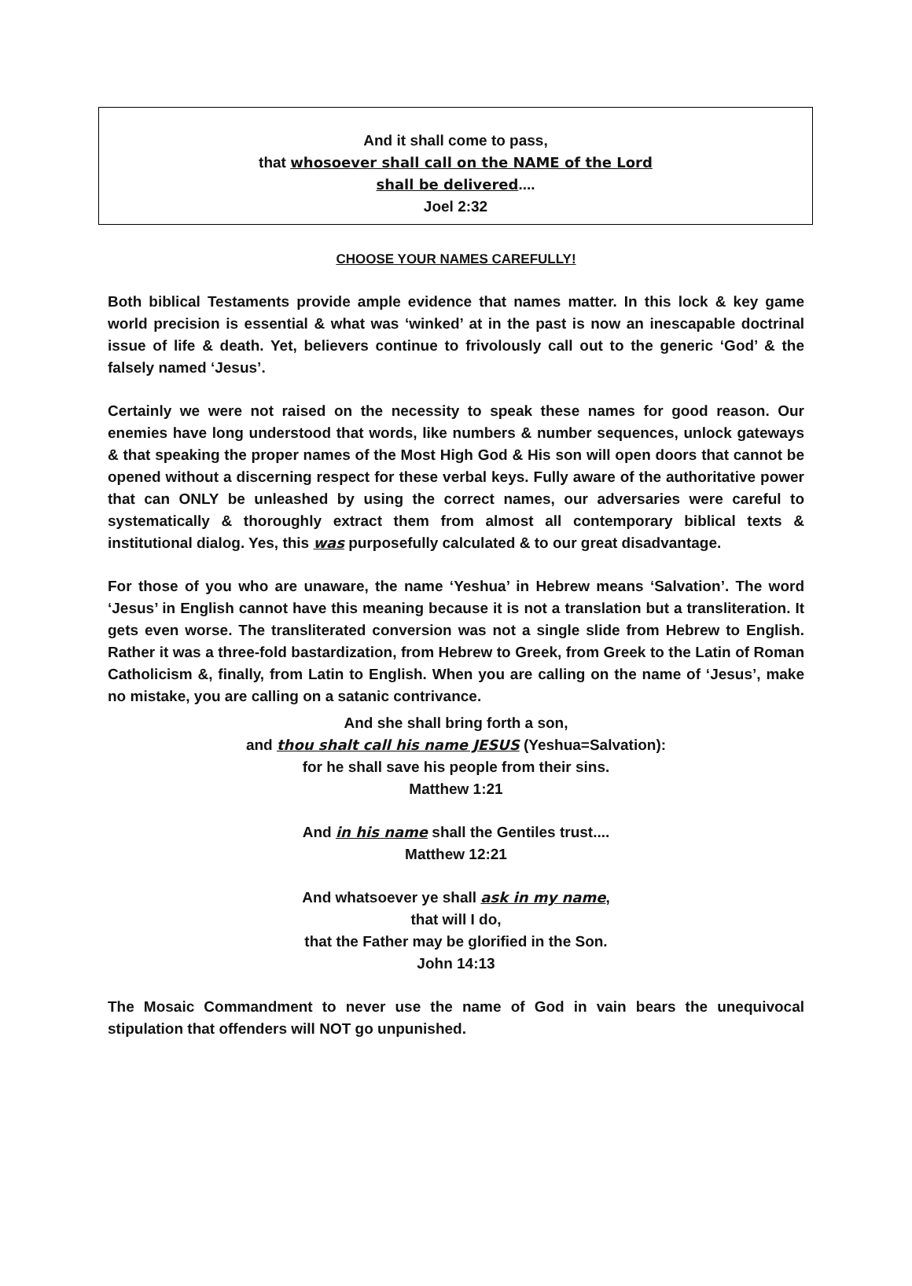And it shall come to pass,
that whosoever shall call on the NAME of the Lord
shall be delivered....
Joel 2:32
CHOOSE YOUR NAMES CAREFULLY!
Both biblical Testaments provide ample evidence that names matter. In this lock & key game world precision is essential & what was ‘winked’ at in the past is now an inescapable doctrinal issue of life & death. Yet, believers continue to frivolously call out to the generic ‘God’ & the falsely named ‘Jesus’.
Certainly we were not raised on the necessity to speak these names for good reason. Our enemies have long understood that words, like numbers & number sequences, unlock gateways & that speaking the proper names of the Most High God & His son will open doors that cannot be opened without a discerning respect for these verbal keys. Fully aware of the authoritative power that can ONLY be unleashed by using the correct names, our adversaries were careful to systematically & thoroughly extract them from almost all contemporary biblical texts & institutional dialog. Yes, this was purposefully calculated & to our great disadvantage.
For those of you who are unaware, the name ‘Yeshua’ in Hebrew means ‘Salvation’. The word ‘Jesus’ in English cannot have this meaning because it is not a translation but a transliteration. It gets even worse. The transliterated conversion was not a single slide from Hebrew to English. Rather it was a three-fold bastardization, from Hebrew to Greek, from Greek to the Latin of Roman Catholicism &, finally, from Latin to English. When you are calling on the name of ‘Jesus’, make no mistake, you are calling on a satanic contrivance.
And she shall bring forth a son,
and thou shalt call his name JESUS (Yeshua=Salvation):
for he shall save his people from their sins.
Matthew 1:21
And in his name shall the Gentiles trust....
Matthew 12:21
And whatsoever ye shall ask in my name,
that will I do,
that the Father may be glorified in the Son.
John 14:13
The Mosaic Commandment to never use the name of God in vain bears the unequivocal stipulation that offenders will NOT go unpunished.